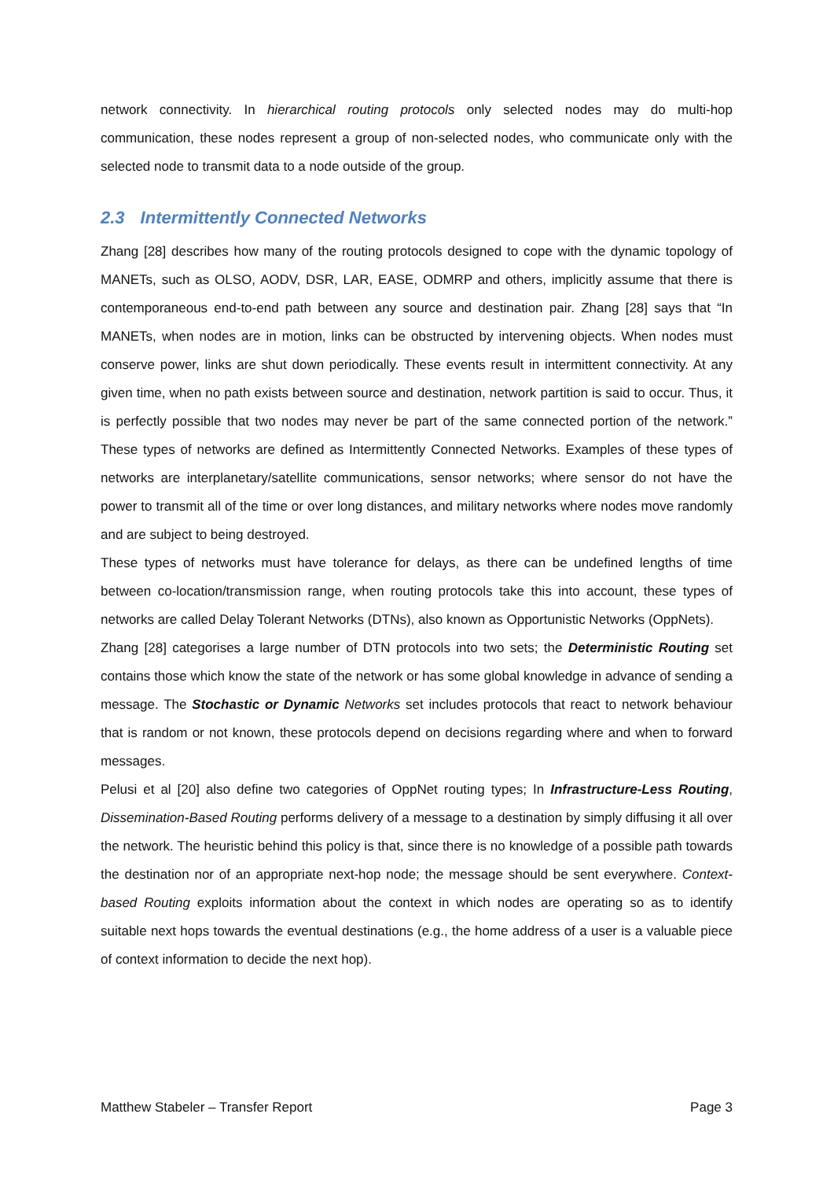network connectivity. In hierarchical routing protocols only selected nodes may do multi-hop communication, these nodes represent a group of non-selected nodes, who communicate only with the selected node to transmit data to a node outside of the group.
2.3 Intermittently Connected Networks
Zhang [28] describes how many of the routing protocols designed to cope with the dynamic topology of MANETs, such as OLSO, AODV, DSR, LAR, EASE, ODMRP and others, implicitly assume that there is contemporaneous end-to-end path between any source and destination pair. Zhang [28] says that “In MANETs, when nodes are in motion, links can be obstructed by intervening objects. When nodes must conserve power, links are shut down periodically. These events result in intermittent connectivity. At any given time, when no path exists between source and destination, network partition is said to occur. Thus, it is perfectly possible that two nodes may never be part of the same connected portion of the network.” These types of networks are defined as Intermittently Connected Networks. Examples of these types of networks are interplanetary/satellite communications, sensor networks; where sensor do not have the power to transmit all of the time or over long distances, and military networks where nodes move randomly and are subject to being destroyed.
These types of networks must have tolerance for delays, as there can be undefined lengths of time between co-location/transmission range, when routing protocols take this into account, these types of networks are called Delay Tolerant Networks (DTNs), also known as Opportunistic Networks (OppNets).
Zhang [28] categorises a large number of DTN protocols into two sets; the Deterministic Routing set contains those which know the state of the network or has some global knowledge in advance of sending a message. The Stochastic or Dynamic Networks set includes protocols that react to network behaviour that is random or not known, these protocols depend on decisions regarding where and when to forward messages.
Pelusi et al [20] also define two categories of OppNet routing types; In Infrastructure-Less Routing, Dissemination-Based Routing performs delivery of a message to a destination by simply diffusing it all over the network. The heuristic behind this policy is that, since there is no knowledge of a possible path towards the destination nor of an appropriate next-hop node; the message should be sent everywhere. Context-based Routing exploits information about the context in which nodes are operating so as to identify suitable next hops towards the eventual destinations (e.g., the home address of a user is a valuable piece of context information to decide the next hop).
Matthew Stabeler – Transfer Report Page 3